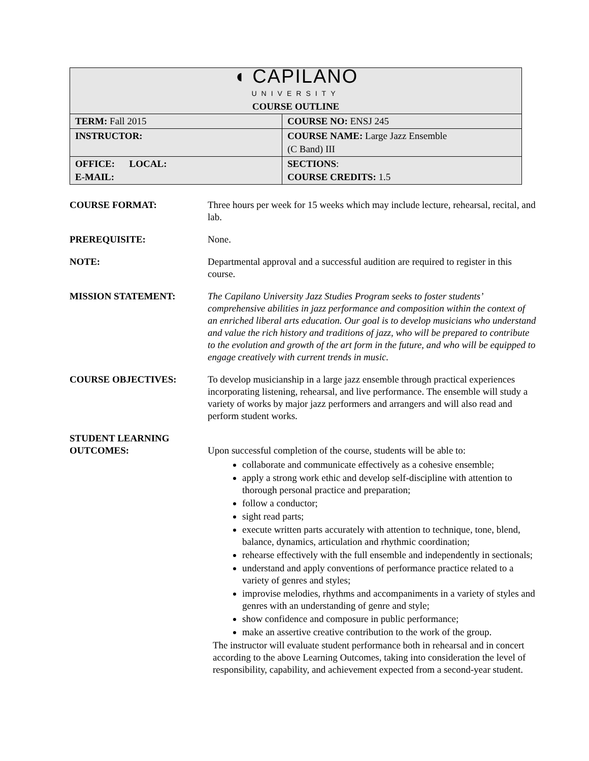| ◖ CAPILANO UNIVERSITY COURSE OUTLINE | |
| TERM: Fall 2015 | COURSE NO: ENSJ 245 |
| INSTRUCTOR: | COURSE NAME: Large Jazz Ensemble (C Band) III |
| OFFICE: LOCAL: E-MAIL: | SECTIONS : COURSE CREDITS: 1.5 |
COURSE FORMAT: Three hours per week for 15 weeks which may include lecture, rehearsal, recital, and lab.
PREREQUISITE: None.
NOTE: Departmental approval and a successful audition are required to register in this course.
MISSION STATEMENT: The Capilano University Jazz Studies Program seeks to foster students’ comprehensive abilities in jazz performance and composition within the context of an enriched liberal arts education. Our goal is to develop musicians who understand and value the rich history and traditions of jazz, who will be prepared to contribute to the evolution and growth of the art form in the future, and who will be equipped to engage creatively with current trends in music.
COURSE OBJECTIVES: To develop musicianship in a large jazz ensemble through practical experiences incorporating listening, rehearsal, and live performance. The ensemble will study a variety of works by major jazz performers and arrangers and will also read and perform student works.
STUDENT LEARNING
OUTCOMES:
Upon successful completion of the course, students will be able to:
collaborate and communicate effectively as a cohesive ensemble;
apply a strong work ethic and develop self-discipline with attention to thorough personal practice and preparation;
follow a conductor;
sight read parts;
execute written parts accurately with attention to technique, tone, blend, balance, dynamics, articulation and rhythmic coordination;
rehearse effectively with the full ensemble and independently in sectionals;
understand and apply conventions of performance practice related to a variety of genres and styles;
improvise melodies, rhythms and accompaniments in a variety of styles and genres with an understanding of genre and style;
show confidence and composure in public performance;
make an assertive creative contribution to the work of the group.
The instructor will evaluate student performance both in rehearsal and in concert according to the above Learning Outcomes, taking into consideration the level of responsibility, capability, and achievement expected from a second-year student.